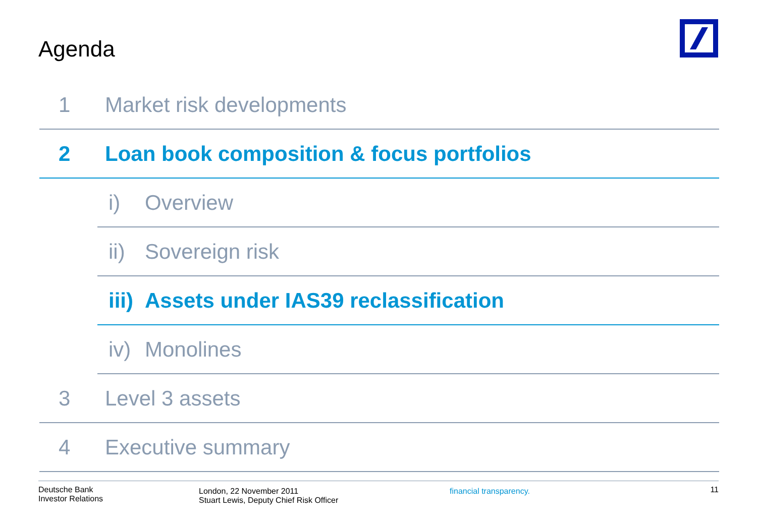Agenda
1 Market risk developments
2 Loan book composition & focus portfolios
i) Overview
ii) Sovereign risk
iii) Assets under IAS39 reclassification
iv) Monolines
3 Level 3 assets
4 Executive summary
Deutsche Bank
Investor Relations
London, 22 November 2011
Stuart Lewis, Deputy Chief Risk Officer
financial transparency.
11